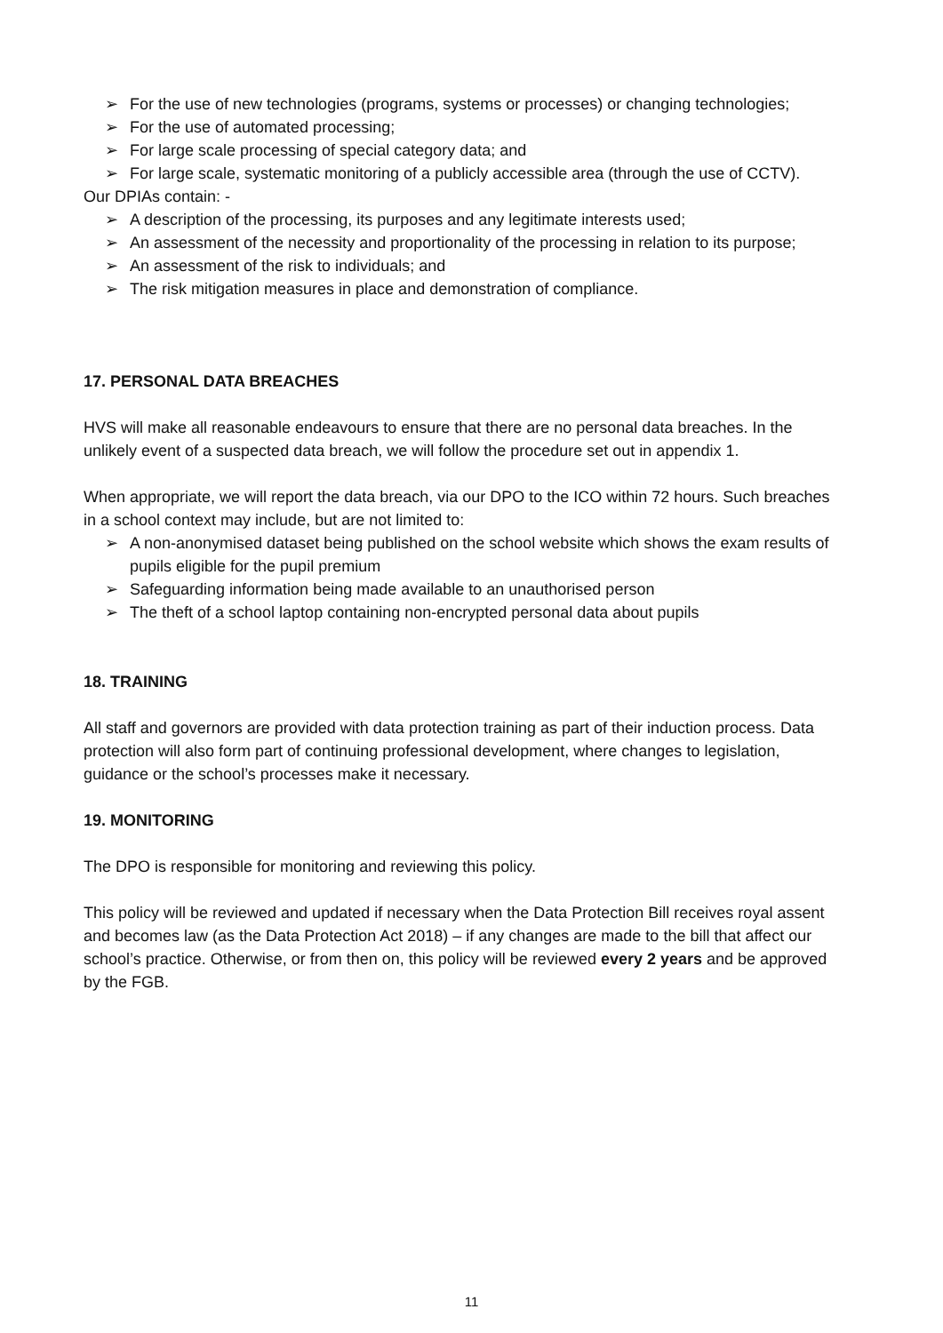➢ For the use of new technologies (programs, systems or processes) or changing technologies;
➢ For the use of automated processing;
➢ For large scale processing of special category data; and
➢ For large scale, systematic monitoring of a publicly accessible area (through the use of CCTV).
Our DPIAs contain: -
➢ A description of the processing, its purposes and any legitimate interests used;
➢ An assessment of the necessity and proportionality of the processing in relation to its purpose;
➢ An assessment of the risk to individuals; and
➢ The risk mitigation measures in place and demonstration of compliance.
17. PERSONAL DATA BREACHES
HVS will make all reasonable endeavours to ensure that there are no personal data breaches. In the unlikely event of a suspected data breach, we will follow the procedure set out in appendix 1.
When appropriate, we will report the data breach, via our DPO to the ICO within 72 hours. Such breaches in a school context may include, but are not limited to:
➢ A non-anonymised dataset being published on the school website which shows the exam results of pupils eligible for the pupil premium
➢ Safeguarding information being made available to an unauthorised person
➢ The theft of a school laptop containing non-encrypted personal data about pupils
18. TRAINING
All staff and governors are provided with data protection training as part of their induction process. Data protection will also form part of continuing professional development, where changes to legislation, guidance or the school’s processes make it necessary.
19. MONITORING
The DPO is responsible for monitoring and reviewing this policy.
This policy will be reviewed and updated if necessary when the Data Protection Bill receives royal assent and becomes law (as the Data Protection Act 2018) – if any changes are made to the bill that affect our school’s practice. Otherwise, or from then on, this policy will be reviewed every 2 years and be approved by the FGB.
11